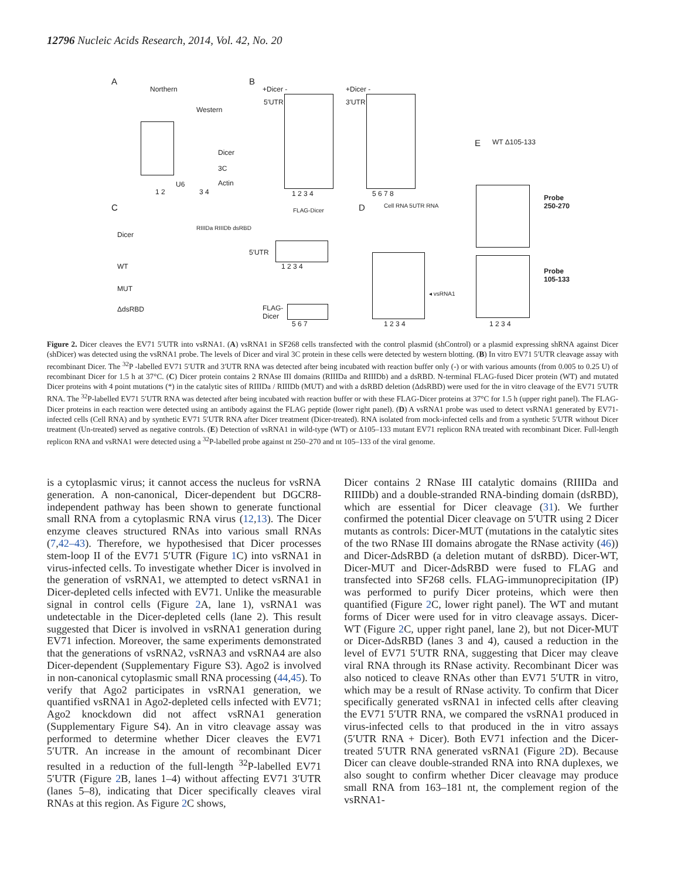12796 Nucleic Acids Research, 2014, Vol. 42, No. 20
A
Northern
1 2
Western
Dicer
3C
Actin
U6
3 4
B
+Dicer -
5′UTR
1 2 3 4
+Dicer -
3′UTR
5 6 7 8
E WT Δ105-133
Probe 250-270
Probe 105-133
1 2 3 4
C
Dicer
RIIIDa RIIIDb dsRBD
WT
MUT
ΔdsRBD
FLAG-Dicer
5′UTR
1 2 3 4
FLAG-
Dicer
5 6 7
D Cell RNA 5UTR RNA
◂ vsRNA1
1 2 3 4
Figure 2. Dicer cleaves the EV71 5′UTR into vsRNA1. (A) vsRNA1 in SF268 cells transfected with the control plasmid (shControl) or a plasmid expressing shRNA against Dicer (shDicer) was detected using the vsRNA1 probe. The levels of Dicer and viral 3C protein in these cells were detected by western blotting. (B) In vitro EV71 5′UTR cleavage assay with recombinant Dicer. The <sup>32</sup>P -labelled EV71 5′UTR and 3′UTR RNA was detected after being incubated with reaction buffer only (-) or with various amounts (from 0.005 to 0.25 U) of recombinant Dicer for 1.5 h at 37°C. (C) Dicer protein contains 2 RNAse III domains (RIIIDa and RIIIDb) and a dsRBD. N-terminal FLAG-fused Dicer protein (WT) and mutated Dicer proteins with 4 point mutations (*) in the catalytic sites of RIIIDa / RIIIDb (MUT) and with a dsRBD deletion (ΔdsRBD) were used for the in vitro cleavage of the EV71 5′UTR RNA. The <sup>32</sup>P-labelled EV71 5′UTR RNA was detected after being incubated with reaction buffer or with these FLAG-Dicer proteins at 37°C for 1.5 h (upper right panel). The FLAG-Dicer proteins in each reaction were detected using an antibody against the FLAG peptide (lower right panel). (D) A vsRNA1 probe was used to detect vsRNA1 generated by EV71-infected cells (Cell RNA) and by synthetic EV71 5′UTR RNA after Dicer treatment (Dicer-treated). RNA isolated from mock-infected cells and from a synthetic 5′UTR without Dicer treatment (Un-treated) served as negative controls. (E) Detection of vsRNA1 in wild-type (WT) or Δ105–133 mutant EV71 replicon RNA treated with recombinant Dicer. Full-length replicon RNA and vsRNA1 were detected using a <sup>32</sup>P-labelled probe against nt 250–270 and nt 105–133 of the viral genome.
is a cytoplasmic virus; it cannot access the nucleus for vsRNA generation. A non-canonical, Dicer-dependent but DGCR8-independent pathway has been shown to generate functional small RNA from a cytoplasmic RNA virus (12,13). The Dicer enzyme cleaves structured RNAs into various small RNAs (7,42–43). Therefore, we hypothesised that Dicer processes stem-loop II of the EV71 5′UTR (Figure 1 C) into vsRNA1 in virus-infected cells. To investigate whether Dicer is involved in the generation of vsRNA1, we attempted to detect vsRNA1 in Dicer-depleted cells infected with EV71. Unlike the measurable signal in control cells (Figure 2 A, lane 1), vsRNA1 was undetectable in the Dicer-depleted cells (lane 2). This result suggested that Dicer is involved in vsRNA1 generation during EV71 infection. Moreover, the same experiments demonstrated that the generations of vsRNA2, vsRNA3 and vsRNA4 are also Dicer-dependent (Supplementary Figure S3). Ago2 is involved in non-canonical cytoplasmic small RNA processing (44,45). To verify that Ago2 participates in vsRNA1 generation, we quantified vsRNA1 in Ago2-depleted cells infected with EV71; Ago2 knockdown did not affect vsRNA1 generation (Supplementary Figure S4). An in vitro cleavage assay was performed to determine whether Dicer cleaves the EV71 5′UTR. An increase in the amount of recombinant Dicer resulted in a reduction of the full-length <sup>32</sup>P-labelled EV71 5′UTR (Figure 2 B, lanes 1–4) without affecting EV71 3′UTR (lanes 5–8), indicating that Dicer specifically cleaves viral RNAs at this region. As Figure 2 C shows,
Dicer contains 2 RNase III catalytic domains (RIIIDa and RIIIDb) and a double-stranded RNA-binding domain (dsRBD), which are essential for Dicer cleavage (31). We further confirmed the potential Dicer cleavage on 5′UTR using 2 Dicer mutants as controls: Dicer-MUT (mutations in the catalytic sites of the two RNase III domains abrogate the RNase activity (46)) and Dicer-ΔdsRBD (a deletion mutant of dsRBD). Dicer-WT, Dicer-MUT and Dicer-ΔdsRBD were fused to FLAG and transfected into SF268 cells. FLAG-immunoprecipitation (IP) was performed to purify Dicer proteins, which were then quantified (Figure 2 C, lower right panel). The WT and mutant forms of Dicer were used for in vitro cleavage assays. Dicer-WT (Figure 2 C, upper right panel, lane 2), but not Dicer-MUT or Dicer-ΔdsRBD (lanes 3 and 4), caused a reduction in the level of EV71 5′UTR RNA, suggesting that Dicer may cleave viral RNA through its RNase activity. Recombinant Dicer was also noticed to cleave RNAs other than EV71 5′UTR in vitro, which may be a result of RNase activity. To confirm that Dicer specifically generated vsRNA1 in infected cells after cleaving the EV71 5′UTR RNA, we compared the vsRNA1 produced in virus-infected cells to that produced in the in vitro assays (5′UTR RNA + Dicer). Both EV71 infection and the Dicer-treated 5′UTR RNA generated vsRNA1 (Figure 2 D). Because Dicer can cleave double-stranded RNA into RNA duplexes, we also sought to confirm whether Dicer cleavage may produce small RNA from 163–181 nt, the complement region of the vsRNA1-